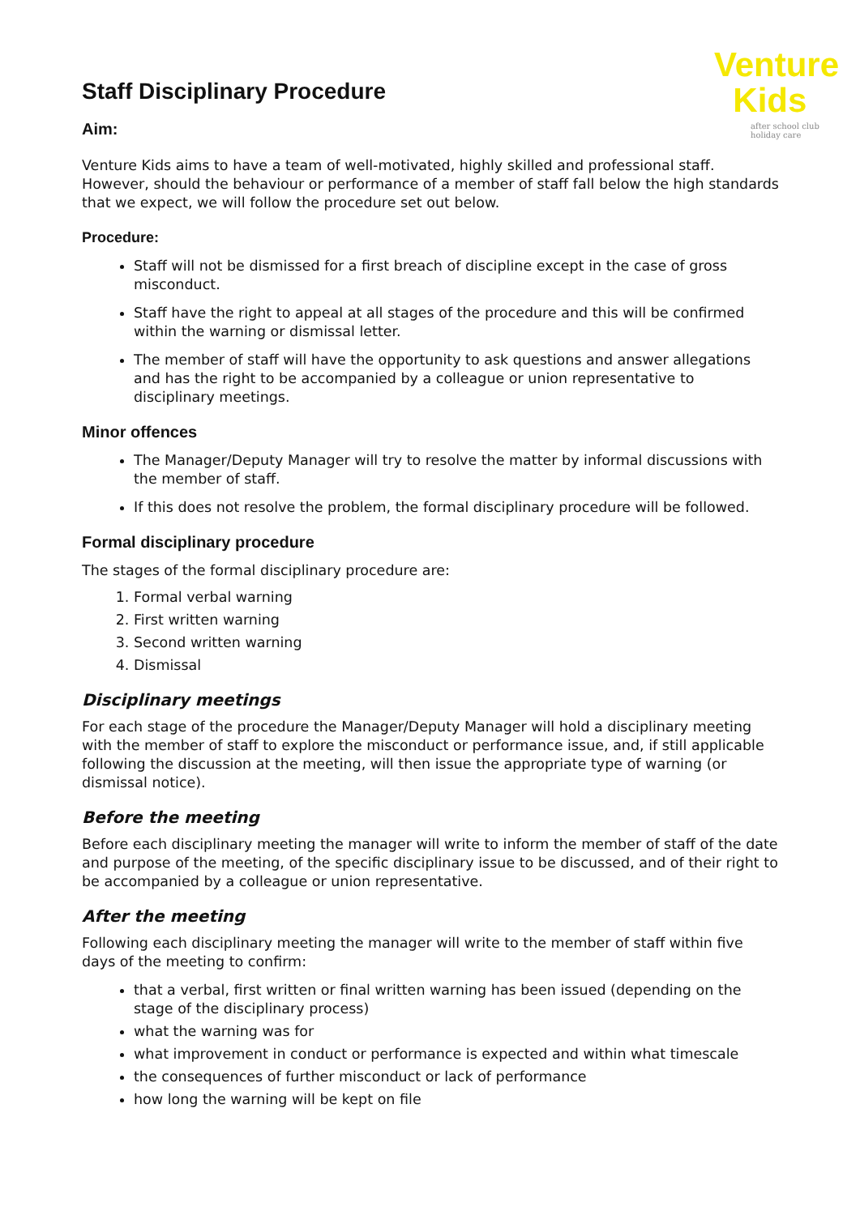Venture
Kids
after school club
holiday care
Staff Disciplinary Procedure
Aim:
Venture Kids aims to have a team of well-motivated, highly skilled and professional staff. However, should the behaviour or performance of a member of staff fall below the high standards that we expect, we will follow the procedure set out below.
Procedure:
Staff will not be dismissed for a first breach of discipline except in the case of gross misconduct.
Staff have the right to appeal at all stages of the procedure and this will be confirmed within the warning or dismissal letter.
The member of staff will have the opportunity to ask questions and answer allegations and has the right to be accompanied by a colleague or union representative to disciplinary meetings.
Minor offences
The Manager/Deputy Manager will try to resolve the matter by informal discussions with the member of staff.
If this does not resolve the problem, the formal disciplinary procedure will be followed.
Formal disciplinary procedure
The stages of the formal disciplinary procedure are:
1. Formal verbal warning
2. First written warning
3. Second written warning
4. Dismissal
Disciplinary meetings
For each stage of the procedure the Manager/Deputy Manager will hold a disciplinary meeting with the member of staff to explore the misconduct or performance issue, and, if still applicable following the discussion at the meeting, will then issue the appropriate type of warning (or dismissal notice).
Before the meeting
Before each disciplinary meeting the manager will write to inform the member of staff of the date and purpose of the meeting, of the specific disciplinary issue to be discussed, and of their right to be accompanied by a colleague or union representative.
After the meeting
Following each disciplinary meeting the manager will write to the member of staff within five days of the meeting to confirm:
that a verbal, first written or final written warning has been issued (depending on the stage of the disciplinary process)
what the warning was for
what improvement in conduct or performance is expected and within what timescale
the consequences of further misconduct or lack of performance
how long the warning will be kept on file